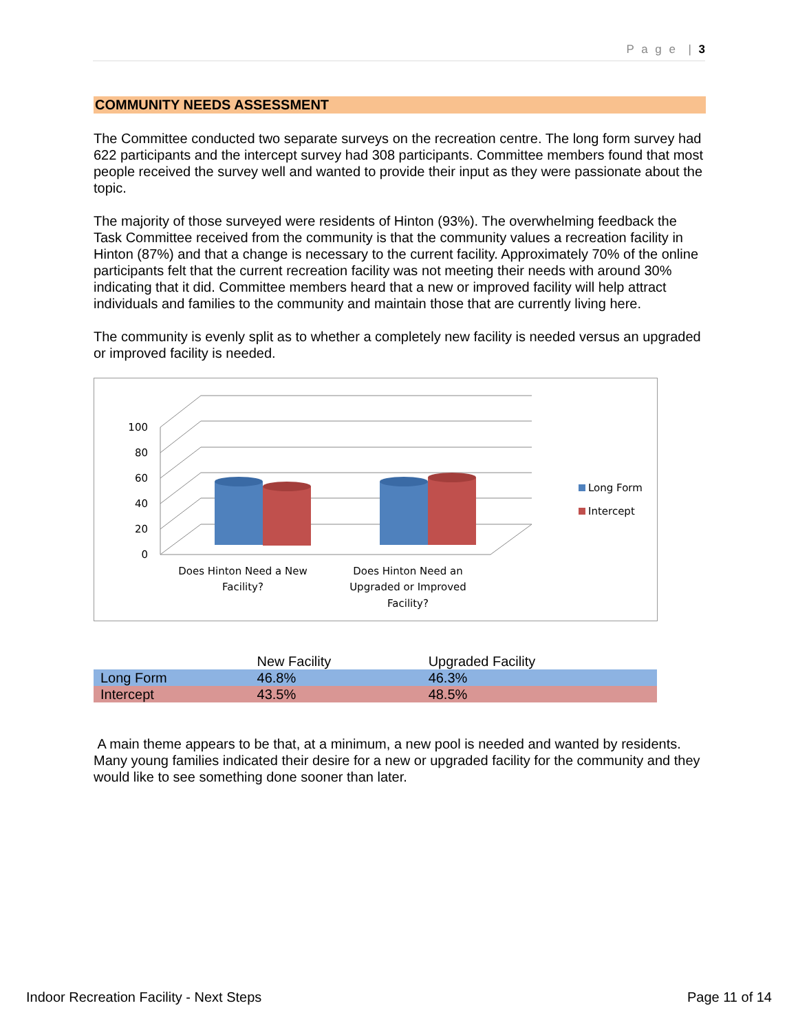P a g e | 3
COMMUNITY NEEDS ASSESSMENT
The Committee conducted two separate surveys on the recreation centre. The long form survey had 622 participants and the intercept survey had 308 participants. Committee members found that most people received the survey well and wanted to provide their input as they were passionate about the topic.
The majority of those surveyed were residents of Hinton (93%). The overwhelming feedback the Task Committee received from the community is that the community values a recreation facility in Hinton (87%) and that a change is necessary to the current facility. Approximately 70% of the online participants felt that the current recreation facility was not meeting their needs with around 30% indicating that it did. Committee members heard that a new or improved facility will help attract individuals and families to the community and maintain those that are currently living here.
The community is evenly split as to whether a completely new facility is needed versus an upgraded or improved facility is needed.
100
80
60
40
20
0
Does Hinton Need a New
Facility?
Does Hinton Need an
Upgraded or Improved
Facility?
Long Form
Intercept
| | New Facility | Upgraded Facility |
| --- | --- | --- |
| Long Form | 46.8% | 46.3% |
| Intercept | 43.5% | 48.5% |
A main theme appears to be that, at a minimum, a new pool is needed and wanted by residents. Many young families indicated their desire for a new or upgraded facility for the community and they would like to see something done sooner than later.
Indoor Recreation Facility - Next Steps Page 11 of 14